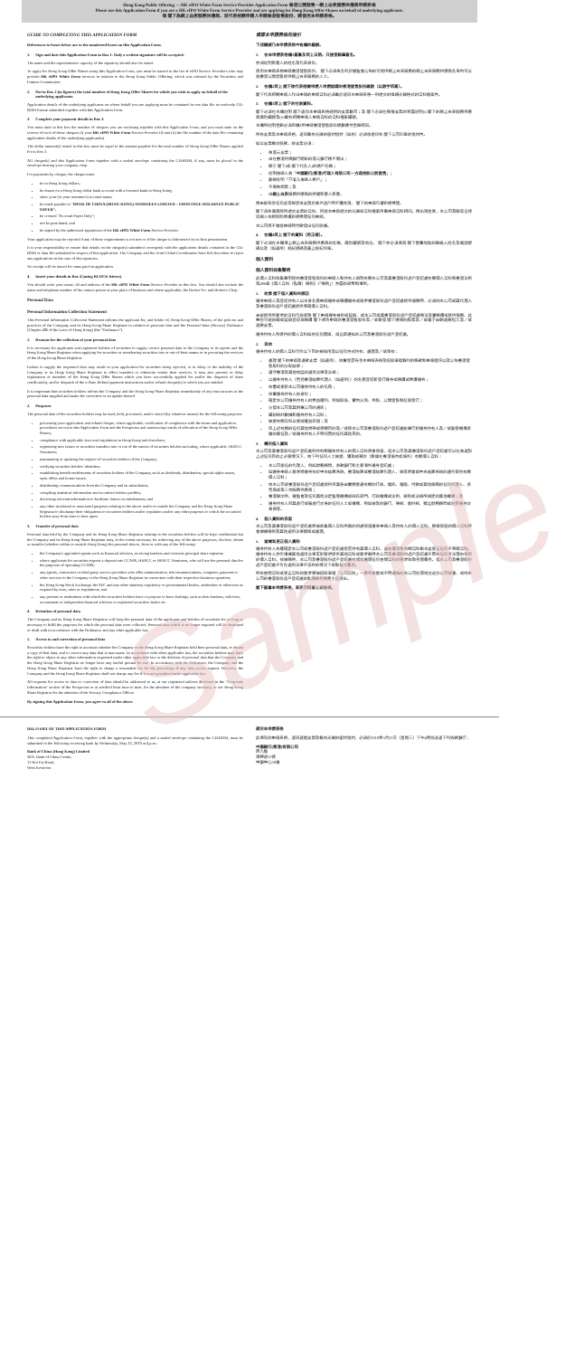Hong Kong Public Offering — HK eIPO White Form Service Provider Application Form 香港公開發售－網上白表服務供應商申請表格
Please use this Application Form if you are a HK eIPO White Form Service Provider and are applying for Hong Kong Offer Shares on behalf of underlying applicants.
倘 閣下為網上白表服務供應商，並代表相關申請人申請香港發售股份，請使用本申請表格。
GUIDE TO COMPLETING THIS APPLICATION FORM
References to boxes below are to the numbered boxes on this Application Form.
1. Sign and date this Application Form in Box 1. Only a written signature will be accepted.
The name and the representative capacity of the signatory should also be stated.
To apply for Hong Kong Offer Shares using this Application Form, you must be named in the list of eIPO Service Providers who may provide HK eIPO White Form services in relation to the Hong Kong Public Offering, which was released by the Securities and Futures Commission.
2. Put in Box 2 (in figures) the total number of Hong Kong Offer Shares for which you wish to apply on behalf of the underlying applicants.
Application details of the underlying applicants on whose behalf you are applying must be contained in one data file in read-only CD-ROM format submitted together with this Application Form.
3. Complete your payment details in Box 3.
You must state in this box the number of cheques you are enclosing together with this Application Form; and you must state on the reverse of each of those cheques (i) your HK eIPO White Form Service Provider ID and (ii) the file number of the data file containing application details of the underlying applicant(s).
The dollar amount(s) stated in this box must be equal to the amount payable for the total number of Hong Kong Offer Shares applied for in Box 2.
All cheque(s) and this Application Form together with a sealed envelope containing the CD-ROM, if any, must be placed in the envelope bearing your company chop.
For payments by cheque, the cheque must:
be in Hong Kong dollars;
be drawn on a Hong Kong dollar bank account with a licensed bank in Hong Kong;
show your (or your nominee's) account name;
be made payable to "BANK OF CHINA (HONG KONG) NOMINEES LIMITED – FRONTAGE HOLDINGS PUBLIC OFFER";
be crossed "Account Payee Only";
not be post-dated; and
be signed by the authorized signatories of the HK eIPO White Form Service Provider.
Your application may be rejected if any of these requirements is not met or if the cheque is dishonored on its first presentation.
It is your responsibility to ensure that details on the cheque(s) submitted correspond with the application details contained in the CD-ROM or data file submitted in respect of this application. The Company and the Joint Global Coordinators have full discretion to reject any applications in the case of discrepancies.
No receipt will be issued for sums paid on application.
4. Insert your details in Box 4 (using BLOCK letters).
You should write your name, ID and address of the HK eIPO White Form Service Provider in this box. You should also include the name and telephone number of the contact person at your place of business and where applicable, the Broker No. and Broker's Chop.
Personal Data
Personal Information Collection Statement
This Personal Information Collection Statement informs the applicant for, and holder of, Hong Kong Offer Shares, of the policies and practices of the Company and its Hong Kong Share Registrar in relation to personal data and the Personal Data (Privacy) Ordinance (Chapter 486 of the Laws of Hong Kong) (the "Ordinance").
1. Reasons for the collection of your personal data
It is necessary for applicants and registered holders of securities to supply correct personal data to the Company or its agents and the Hong Kong Share Registrar when applying for securities or transferring securities into or out of their names or in procuring the services of the Hong Kong Share Registrar.
Failure to supply the requested data may result in your application for securities being rejected, or in delay or the inability of the Company or its Hong Kong Share Registrar to effect transfers or otherwise render their services. It may also prevent or delay registration or transfers of the Hong Kong Offer Shares which you have successfully applied for and/or the despatch of share certificate(s), and/or despatch of the e-Auto Refund payment instructions and/or refund cheque(s) to which you are entitled.
It is important that securities holders inform the Company and the Hong Kong Share Registrar immediately of any inaccuracies in the personal data supplied and make the correction or an update thereof.
2. Purposes
The personal data of the securities holders may be used, held, processed, and/or stored (by whatever means) for the following purposes:
processing your application and refund cheque, where applicable, verification of compliance with the terms and application procedures set out in this Application Form and the Prospectus and announcing results of allocation of the Hong Kong Offer Shares;
compliance with applicable laws and regulations in Hong Kong and elsewhere;
registering new issues or securities transfers into or out of the names of securities holders including, where applicable, HKSCC Nominees;
maintaining or updating the register of securities holders of the Company;
verifying securities holders' identities;
establishing benefit entitlements of securities holders of the Company, such as dividends, distribution, special rights issues, open offers and bonus issues;
distributing communications from the Company and its subsidiaries;
compiling statistical information and securities holders profiles;
disclosing relevant information to facilitate claims on entitlements; and
any other incidental or associated purposes relating to the above and/or to enable the Company and the Hong Kong Share Registrar to discharge their obligations to securities holders and/or regulators and/or any other purposes to which the securities' holders may from time to time agree.
3. Transfer of personal data
Personal data held by the Company and its Hong Kong Share Registrar relating to the securities holders will be kept confidential but the Company and its Hong Kong Share Registrar may, to the extent necessary for achieving any of the above purposes, disclose, obtain or transfer (whether within or outside Hong Kong) the personal data to, from or with any of the following:
the Company's appointed agents such as financial advisers, receiving bankers and overseas principal share registrar;
where applicants for securities request a deposit into CCASS, HKSCC or HKSCC Nominees, who will use the personal data for the purposes of operating CCASS;
any agents, contractors or third-party service providers who offer administrative, telecommunications, computer, payment or other services to the Company or the Hong Kong Share Registrar in connection with their respective business operation;
the Hong Kong Stock Exchange, the SFC and any other statutory regulatory or governmental bodies, authorities or otherwise as required by laws, rules or regulations; and
any persons or institutions with which the securities holders have or propose to have dealings, such as their bankers, solicitors, accountants or independent financial advisors or registered securities dealer etc.
4. Retention of personal data
The Company and its Hong Kong Share Registrar will keep the personal data of the applicants and holders of securities for as long as necessary to fulfil the purposes for which the personal data were collected. Personal data which is no longer required will be destroyed or dealt with in accordance with the Ordinance and any other applicable law.
5. Access to and correction of personal data
Securities holders have the right to ascertain whether the Company or the Hong Kong Share Registrar hold their personal data, to obtain a copy of that data, and to correct any data that is inaccurate. In accordance with other applicable law, the securities holders may have the right to object to any other information requested under other applicable law or the deletion of personal data that the Company and the Hong Kong Share Registrar no longer have any lawful ground for use. In accordance with the Ordinance, the Company and the Hong Kong Share Registrar have the right to charge a reasonable fee for the processing of any data access request. However, the Company and the Hong Kong Share Registrar shall not charge any fee if it is not permitted under applicable law.
All requests for access to data or correction of data should be addressed to us, at our registered address disclosed in the "Corporate Information" section of the Prospectus or as notified from time to time, for the attention of the company secretary, or our Hong Kong Share Registrar for the attention of the Privacy Compliance Officer.
By signing this Application Form, you agree to all of the above.
填寫本申請表格的指引
下述欄號乃本申請表格中各欄的編號。
1. 在本申請表格欄1簽署及填上日期。只接受親筆簽名。
亦須註明簽署人的姓名及代表身份。
使用本申請表格申請香港發售股份， 閣下必須為名列於證監會公佈的可提供網上白表服務的網上白表服務供應商名單內可以就香港公開發售提供網上白表服務的人士。
2. 在欄2填上 閣下欲代表相關申請人申請認購的香港發售股份總數（以數字填寫）。
閣下代表相關申請人作出申請的申請資料必須載於連同本申請表格一併遞交的唯讀光碟格式的資料檔案內。
3. 在欄3填上 閣下的付款資料。
閣下必須在本欄註明 閣下連同本申請表格遞附的支票數目；及 閣下必須在每張支票的背面註明(i) 閣下的網上白表服務供應商識別編號及(ii)載有相關申請人申請資料的資料檔案編號。
本欄所註明金額必須與欄2所申請香港發售股份總數應付金額相同。
所有支票及本申請表格，連同載有光碟的密封信封（如有）必須放進印有 閣下公司印章的信封內。
如以支票繳交股款，該支票必須：
為港元支票；
由在香港持牌銀行開設的港元銀行帳戶開出；
顯示 閣下(或 閣下代名人)的帳戶名稱；
註明抬頭人為「中國銀行(香港)代理人有限公司－方達控股公開發售」；
劃線註明「只准入抬頭人帳戶」；
不得為期票；及
由網上白表服務供應商的授權簽署人簽署。
倘未能符合任何此等規定或支票於首次過戶時不獲兌現， 閣下的申請可遭拒絕受理。
閣下須負責確保所遞交支票的資料，與就本申請遞交的光碟或資料檔案所載申請資料相同。倘出現差異，本公司及聯席全球協調人有絕對酌情權拒絕受理任何申請。
本公司將不會就申請時付款發出任何收據。
4. 在欄4填上 閣下的資料（用正楷）。
閣下必須在本欄填上網上白表服務供應商的名稱、識別編號及地址。 閣下亦必須填寫 閣下營業地點的聯絡人姓名及電話號碼以及（如適用）經紀號碼及蓋上經紀印章。
個人資料
個人資料收集聲明
此個人資料收集聲明是向香港發售股份的申請人和持有人說明有關本公司及其香港股份過戶登記處有關個人資料和香港法例第486章《個人資料（私隱）條例》（「條例」）方面的政策和慣例。
1. 收集 閣下個人資料的原因
證券申請人及登記持有人以本身名義申請證券或轉讓證券或請求香港股份過戶登記處提供服務時，必須向本公司或其代理人及香港股份過戶登記處提供準確個人資料。
未能提供所要求的資料可能導致 閣下申請證券被拒或延誤，或本公司或其香港股份過戶登記處無法落實轉讓或提供服務。此舉也可能妨礙或延誤登記或轉讓 閣下成功申請的香港發售股份及／或寄發 閣下應得的股票及／或電子自動退款指示及／或退款支票。
證券持有人所提供的個人資料如有任何錯誤，須立即通知本公司及香港股份過戶登記處。
2. 目的
證券持有人的個人資料可作以下目的被採用及以任何方式持有、處理及／或保存：
處理 閣下的申請及退款支票（如適用）、核實是否符合本申請表格及招股章程載列的條款和申請程序以及公佈香港發售股份的分配結果；
遵守香港及其他地區的適用法律及法規；
以證券持有人（包括香港結算代理人（如適用））的名義登記新發行證券或轉讓或受讓證券；
存置或更新本公司證券持有人的名冊；
核實證券持有人的身份；
確定本公司證券持有人的受益權利，例如股息、實物分派、供股、公開發售和紅股發行；
分發本公司及其附屬公司的通訊；
編製統計數據和證券持有人資料；
披露有關資料以便就權益索償；及
與上述有關的任何其他附帶或相關目的及／或使本公司及香港股份過戶登記處能履行對證券持有人及／或監管機構承擔的責任及／或證券持有人不時同意的任何其他目的。
3. 轉交個人資料
本公司及其香港股份過戶登記處所持有關證券持有人的個人資料將會保密，但本公司及其香港股份過戶登記處可以在為達到上述任何目的之必要情況下，向下列任何人士披露、獲取或轉交（無論在香港境內或境外）有關個人資料：
本公司委任的代理人，例如財務顧問、收款銀行和主要海外證券登記處；
如證券申請人要求將證券存於中央結算系統，香港結算或香港結算代理人，彼等將會就中央結算系統的運作使用有關個人資料；
向本公司或香港股份過戶登記處提供與其各自業務營運有關的行政、電訊、電腦、付款或其他服務的任何代理人、承包商或第三方服務供應商；
香港聯交所、證監會及任何其他法定監管機構或政府部門、行政機構或法例、規則或法規所規定的其他機構；及
證券持有人與其進行或擬進行交易的任何人士或機構，例如彼等的銀行、律師、會計師、獨立財務顧問或註冊證券交易商等。
4. 個人資料的保留
本公司及其香港股份過戶登記處將按收集個人資料所需的用途保留證券申請人及持有人的個人資料。無需保留的個人資料將會根據條例及其他適用法律銷毀或處理。
5. 查閱和更正個人資料
證券持有人有權確定本公司或香港股份過戶登記處是否持有其個人資料，並有權索取有關資料副本並更正任何不準確資料。證券持有人亦可根據其他適用法律反對要求提供其他資料或要求刪除本公司及香港股份過戶登記處不再有任何合法理由使用的個人資料。依據條例，本公司及香港股份過戶登記處有權就處理任何查閱資料的要求收取合理費用。但本公司及香港股份過戶登記處不可在適用法律不容許的情況下收取任何費用。
所有查閱資料或更正資料的要求應按招股章程「公司資料」一節所披露或不時通知的本公司註冊地址送交公司秘書，或向本公司的香港股份過戶登記處的私隱條例事務主任提出。
閣下簽署本申請表格，即表示同意上述各項。
DELIVERY OF THIS APPLICATION FORM
This completed Application Form, together with the appropriate cheque(s) and a sealed envelope containing the CD-ROM, must be submitted to the following receiving bank by Wednesday, May 22, 2019 at 4 p.m.:
Bank of China (Hong Kong) Limited
30/F, Bank of China Centre,
11 Hoi Fai Road,
West Kowloon
遞交本申請表格
此填妥的申請表格，連同適當支票及載有光碟的密封信封，必須於2019年5月22日（星期三）下午4時前送達下列收款銀行：
中國銀行(香港)有限公司
西九龍
海輝道11號
中銀中心30樓
Sample